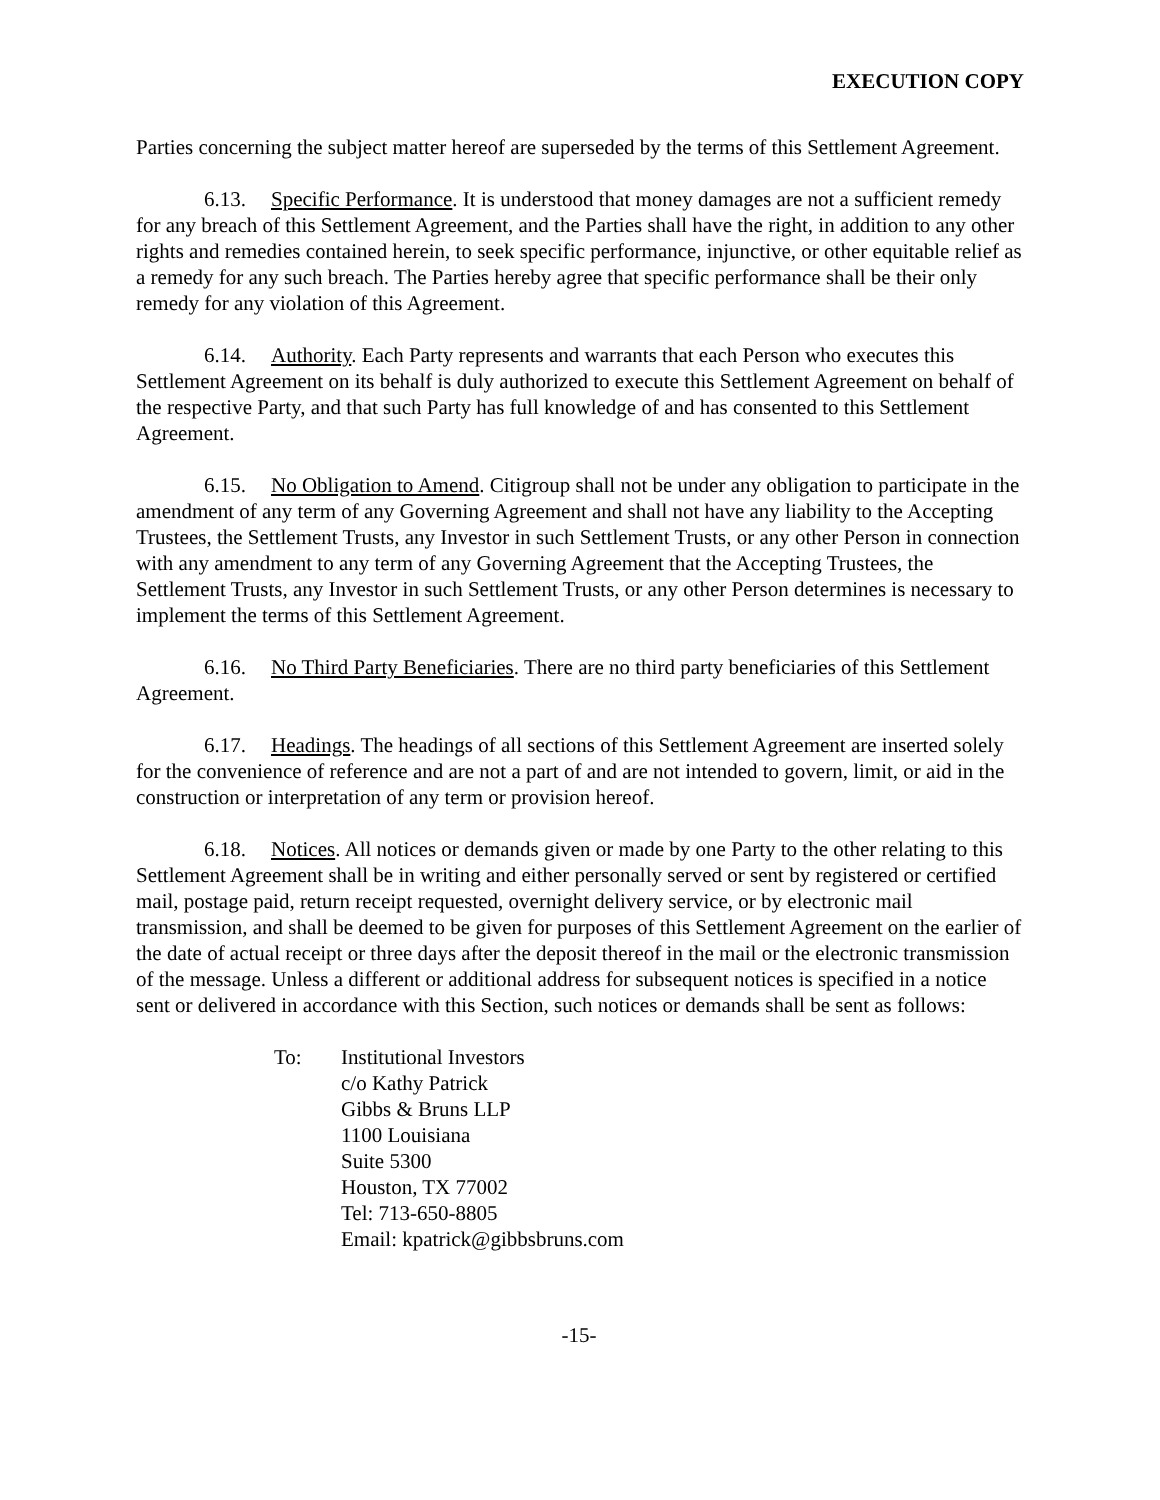EXECUTION COPY
Parties concerning the subject matter hereof are superseded by the terms of this Settlement Agreement.
6.13. Specific Performance. It is understood that money damages are not a sufficient remedy for any breach of this Settlement Agreement, and the Parties shall have the right, in addition to any other rights and remedies contained herein, to seek specific performance, injunctive, or other equitable relief as a remedy for any such breach. The Parties hereby agree that specific performance shall be their only remedy for any violation of this Agreement.
6.14. Authority. Each Party represents and warrants that each Person who executes this Settlement Agreement on its behalf is duly authorized to execute this Settlement Agreement on behalf of the respective Party, and that such Party has full knowledge of and has consented to this Settlement Agreement.
6.15. No Obligation to Amend. Citigroup shall not be under any obligation to participate in the amendment of any term of any Governing Agreement and shall not have any liability to the Accepting Trustees, the Settlement Trusts, any Investor in such Settlement Trusts, or any other Person in connection with any amendment to any term of any Governing Agreement that the Accepting Trustees, the Settlement Trusts, any Investor in such Settlement Trusts, or any other Person determines is necessary to implement the terms of this Settlement Agreement.
6.16. No Third Party Beneficiaries. There are no third party beneficiaries of this Settlement Agreement.
6.17. Headings. The headings of all sections of this Settlement Agreement are inserted solely for the convenience of reference and are not a part of and are not intended to govern, limit, or aid in the construction or interpretation of any term or provision hereof.
6.18. Notices. All notices or demands given or made by one Party to the other relating to this Settlement Agreement shall be in writing and either personally served or sent by registered or certified mail, postage paid, return receipt requested, overnight delivery service, or by electronic mail transmission, and shall be deemed to be given for purposes of this Settlement Agreement on the earlier of the date of actual receipt or three days after the deposit thereof in the mail or the electronic transmission of the message. Unless a different or additional address for subsequent notices is specified in a notice sent or delivered in accordance with this Section, such notices or demands shall be sent as follows:
To: Institutional Investors
c/o Kathy Patrick
Gibbs & Bruns LLP
1100 Louisiana
Suite 5300
Houston, TX 77002
Tel: 713-650-8805
Email: kpatrick@gibbsbruns.com
-15-